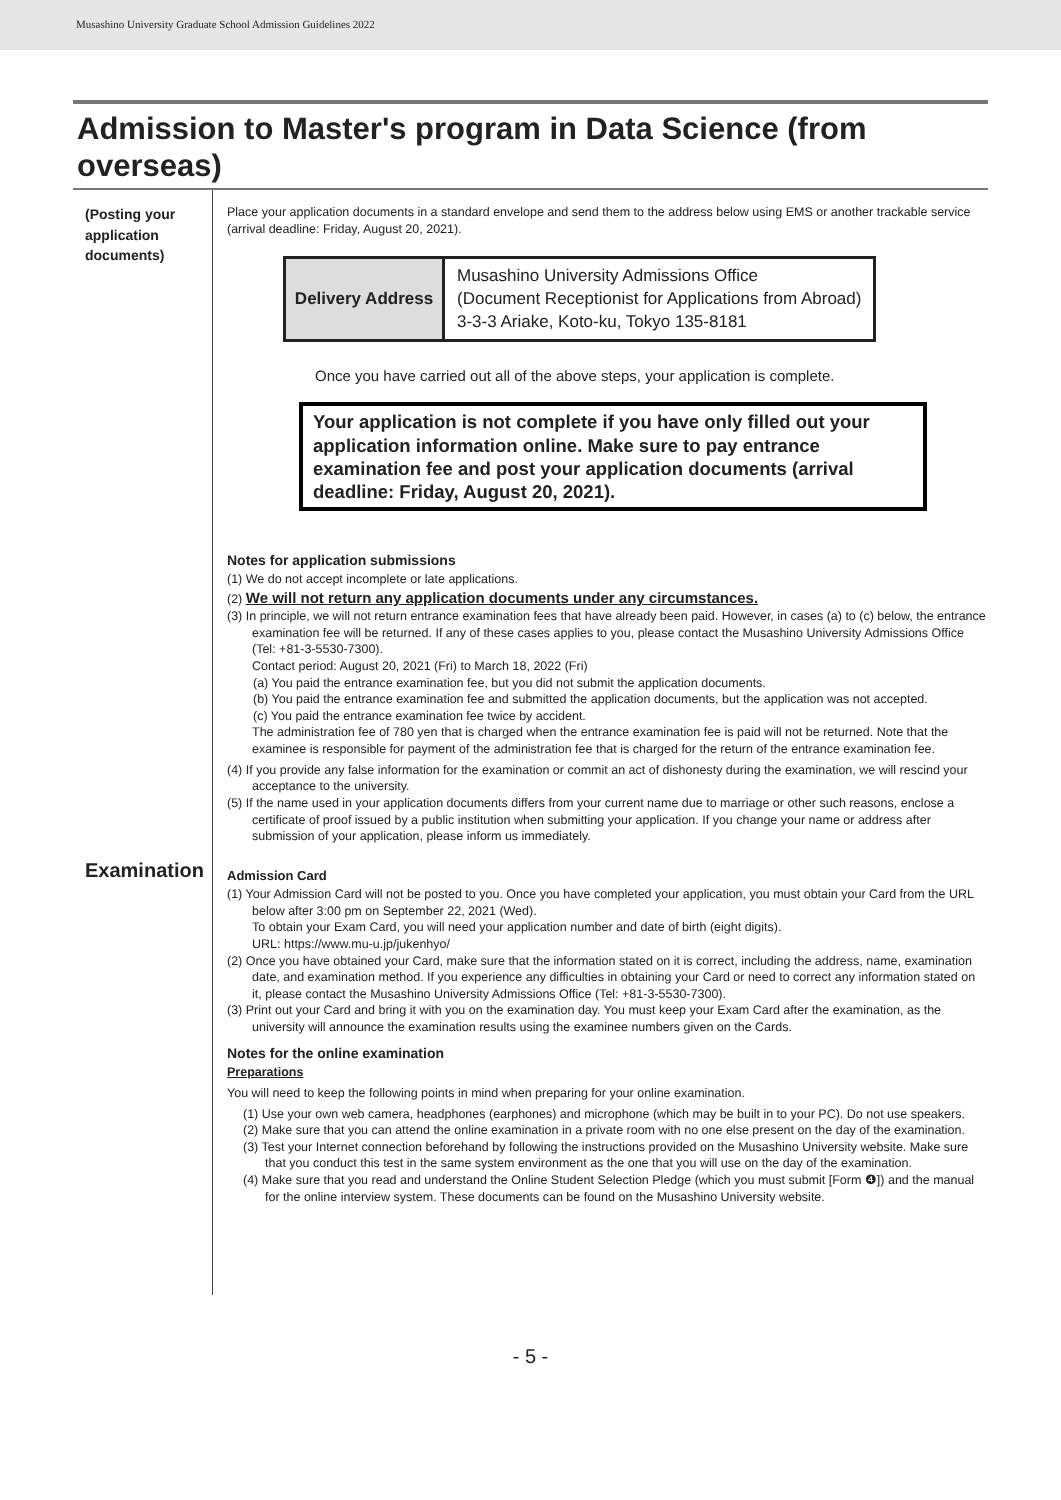Musashino University Graduate School Admission Guidelines 2022
Admission to Master's program in Data Science (from overseas)
(Posting your application documents)
Place your application documents in a standard envelope and send them to the address below using EMS or another trackable service (arrival deadline: Friday, August 20, 2021).
| Delivery Address | Musashino University Admissions Office (Document Receptionist for Applications from Abroad) 3-3-3 Ariake, Koto-ku, Tokyo 135-8181 |
Once you have carried out all of the above steps, your application is complete.
Your application is not complete if you have only filled out your application information online. Make sure to pay entrance examination fee and post your application documents (arrival deadline: Friday, August 20, 2021).
Notes for application submissions
(1) We do not accept incomplete or late applications.
(2) We will not return any application documents under any circumstances.
(3) In principle, we will not return entrance examination fees that have already been paid. However, in cases (a) to (c) below, the entrance examination fee will be returned. If any of these cases applies to you, please contact the Musashino University Admissions Office (Tel: +81-3-5530-7300).
Contact period: August 20, 2021 (Fri) to March 18, 2022 (Fri)
(a) You paid the entrance examination fee, but you did not submit the application documents.
(b) You paid the entrance examination fee and submitted the application documents, but the application was not accepted.
(c) You paid the entrance examination fee twice by accident.
The administration fee of 780 yen that is charged when the entrance examination fee is paid will not be returned. Note that the examinee is responsible for payment of the administration fee that is charged for the return of the entrance examination fee.
(4) If you provide any false information for the examination or commit an act of dishonesty during the examination, we will rescind your acceptance to the university.
(5) If the name used in your application documents differs from your current name due to marriage or other such reasons, enclose a certificate of proof issued by a public institution when submitting your application. If you change your name or address after submission of your application, please inform us immediately.
Examination
Admission Card
(1) Your Admission Card will not be posted to you. Once you have completed your application, you must obtain your Card from the URL below after 3:00 pm on September 22, 2021 (Wed).
To obtain your Exam Card, you will need your application number and date of birth (eight digits).
URL: https://www.mu-u.jp/jukenhyo/
(2) Once you have obtained your Card, make sure that the information stated on it is correct, including the address, name, examination date, and examination method. If you experience any difficulties in obtaining your Card or need to correct any information stated on it, please contact the Musashino University Admissions Office (Tel: +81-3-5530-7300).
(3) Print out your Card and bring it with you on the examination day. You must keep your Exam Card after the examination, as the university will announce the examination results using the examinee numbers given on the Cards.
Notes for the online examination
Preparations
You will need to keep the following points in mind when preparing for your online examination.
(1) Use your own web camera, headphones (earphones) and microphone (which may be built in to your PC). Do not use speakers.
(2) Make sure that you can attend the online examination in a private room with no one else present on the day of the examination.
(3) Test your Internet connection beforehand by following the instructions provided on the Musashino University website. Make sure that you conduct this test in the same system environment as the one that you will use on the day of the examination.
(4) Make sure that you read and understand the Online Student Selection Pledge (which you must submit [Form ❹]) and the manual for the online interview system. These documents can be found on the Musashino University website.
- 5 -